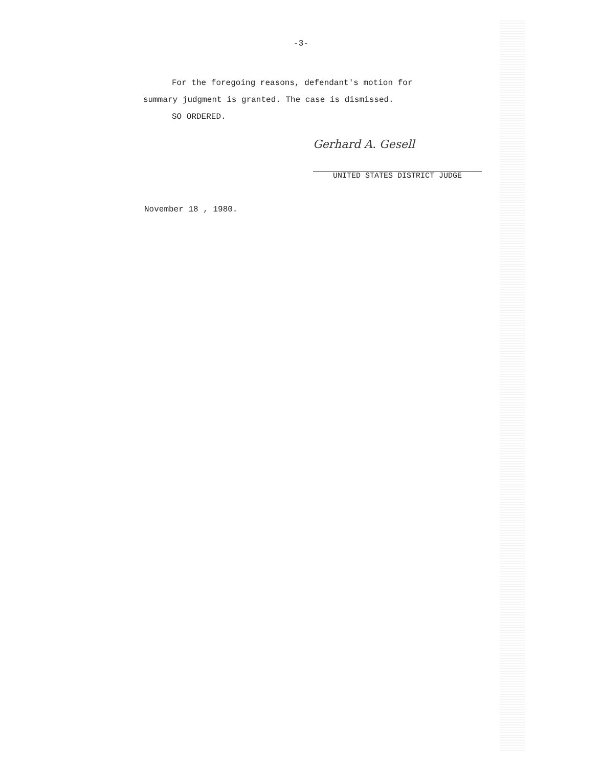-3-
For the foregoing reasons, defendant's motion for
summary judgment is granted. The case is dismissed.
SO ORDERED.
Gerhard A. Gesell
UNITED STATES DISTRICT JUDGE
November 18 , 1980.